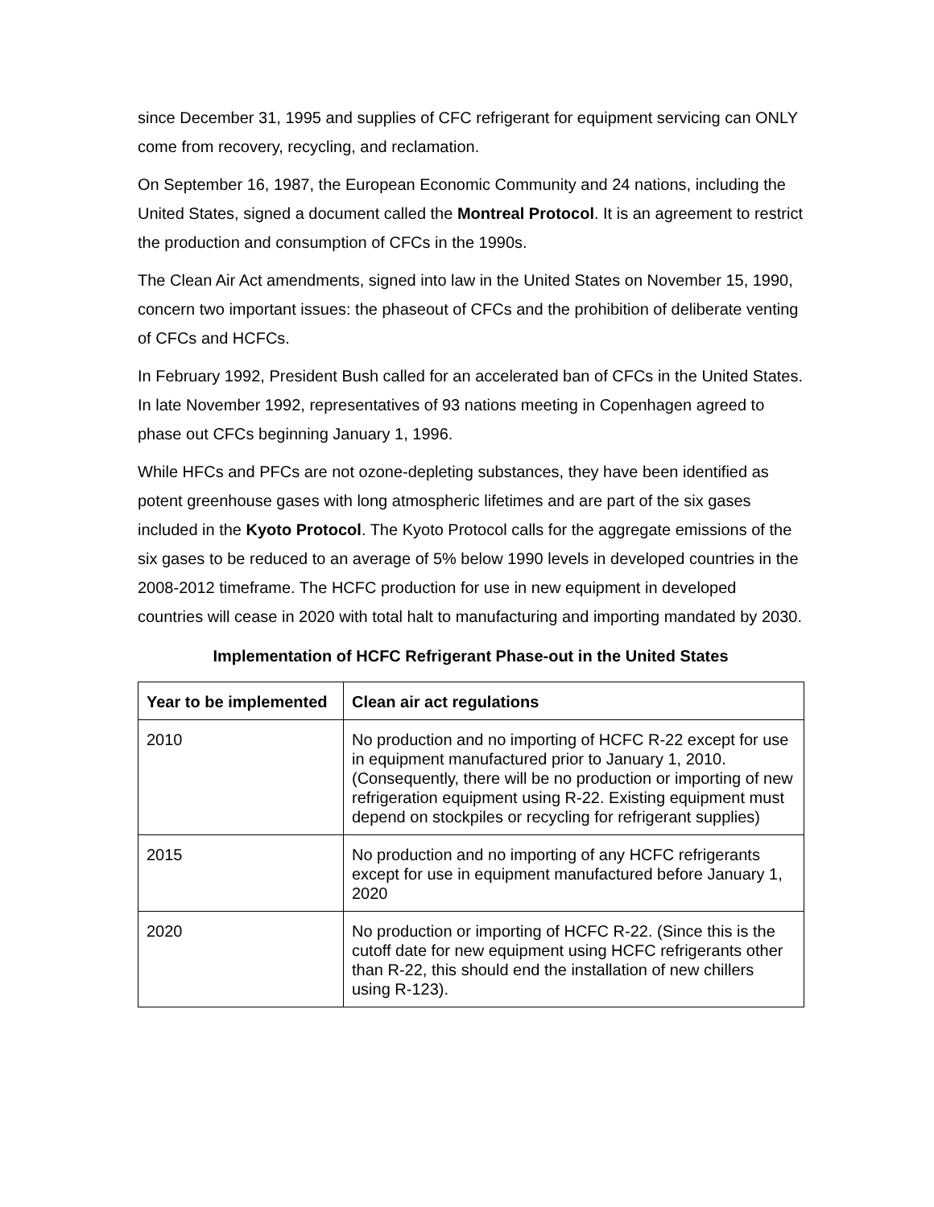since December 31, 1995 and supplies of CFC refrigerant for equipment servicing can ONLY come from recovery, recycling, and reclamation.
On September 16, 1987, the European Economic Community and 24 nations, including the United States, signed a document called the Montreal Protocol. It is an agreement to restrict the production and consumption of CFCs in the 1990s.
The Clean Air Act amendments, signed into law in the United States on November 15, 1990, concern two important issues: the phaseout of CFCs and the prohibition of deliberate venting of CFCs and HCFCs.
In February 1992, President Bush called for an accelerated ban of CFCs in the United States. In late November 1992, representatives of 93 nations meeting in Copenhagen agreed to phase out CFCs beginning January 1, 1996.
While HFCs and PFCs are not ozone-depleting substances, they have been identified as potent greenhouse gases with long atmospheric lifetimes and are part of the six gases included in the Kyoto Protocol. The Kyoto Protocol calls for the aggregate emissions of the six gases to be reduced to an average of 5% below 1990 levels in developed countries in the 2008-2012 timeframe. The HCFC production for use in new equipment in developed countries will cease in 2020 with total halt to manufacturing and importing mandated by 2030.
Implementation of HCFC Refrigerant Phase-out in the United States
| Year to be implemented | Clean air act regulations |
| --- | --- |
| 2010 | No production and no importing of HCFC R-22 except for use in equipment manufactured prior to January 1, 2010. (Consequently, there will be no production or importing of new refrigeration equipment using R-22. Existing equipment must depend on stockpiles or recycling for refrigerant supplies) |
| 2015 | No production and no importing of any HCFC refrigerants except for use in equipment manufactured before January 1, 2020 |
| 2020 | No production or importing of HCFC R-22. (Since this is the cutoff date for new equipment using HCFC refrigerants other than R-22, this should end the installation of new chillers using R-123). |